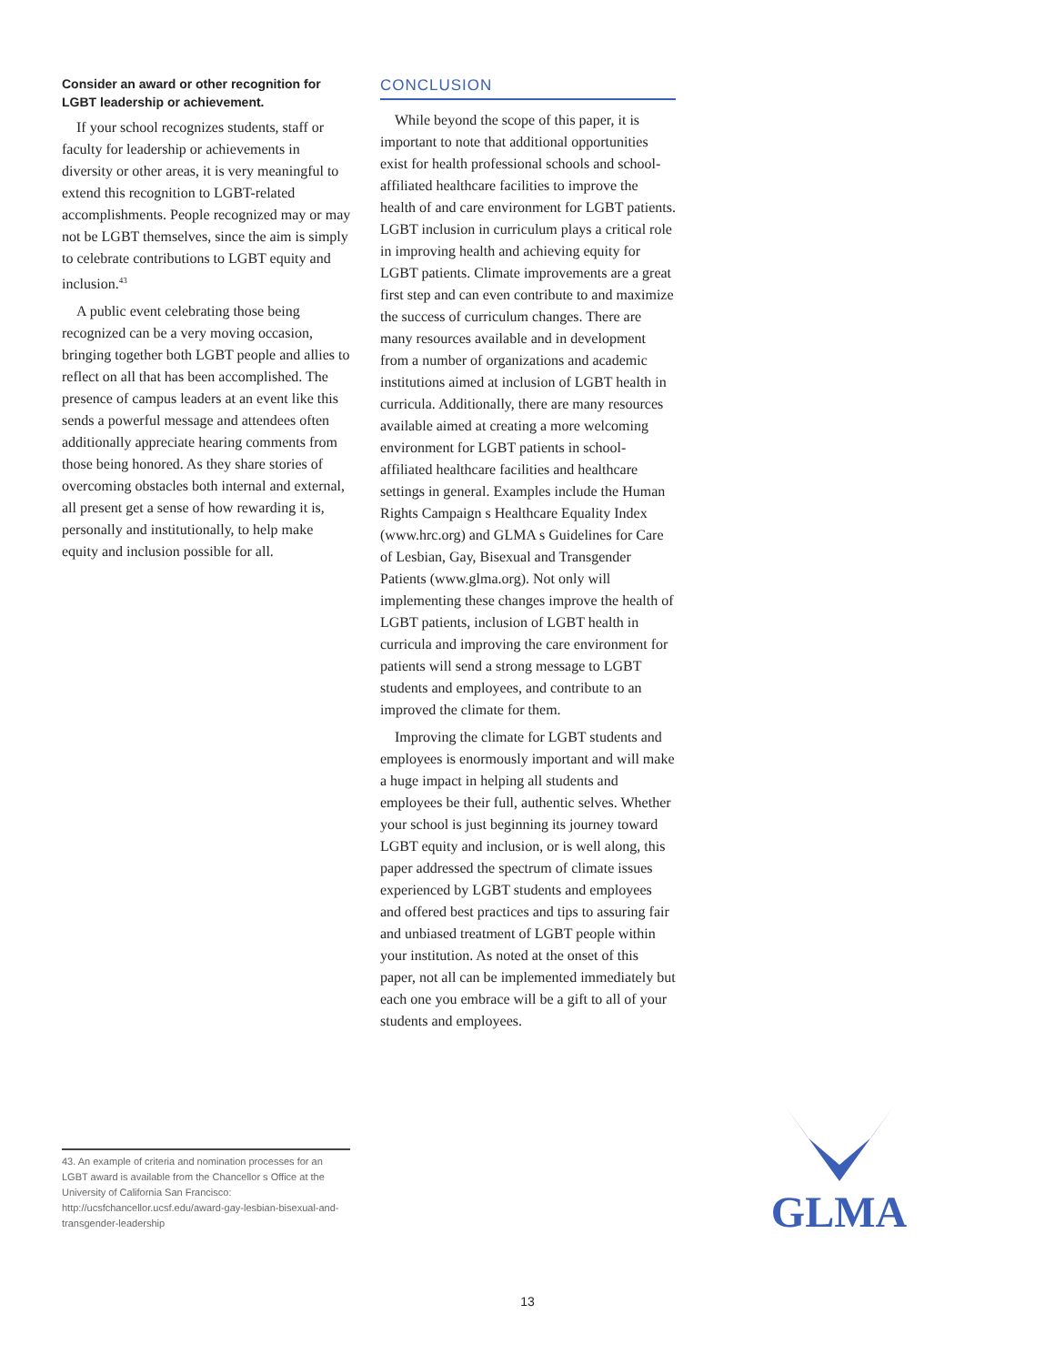Consider an award or other recognition for LGBT leadership or achievement.
If your school recognizes students, staff or faculty for leadership or achievements in diversity or other areas, it is very meaningful to extend this recognition to LGBT-related accomplishments. People recognized may or may not be LGBT themselves, since the aim is simply to celebrate contributions to LGBT equity and inclusion.<sup>43</sup>
A public event celebrating those being recognized can be a very moving occasion, bringing together both LGBT people and allies to reflect on all that has been accomplished. The presence of campus leaders at an event like this sends a powerful message and attendees often additionally appreciate hearing comments from those being honored. As they share stories of overcoming obstacles both internal and external, all present get a sense of how rewarding it is, personally and institutionally, to help make equity and inclusion possible for all.
CONCLUSION
While beyond the scope of this paper, it is important to note that additional opportunities exist for health professional schools and school-affiliated healthcare facilities to improve the health of and care environment for LGBT patients. LGBT inclusion in curriculum plays a critical role in improving health and achieving equity for LGBT patients. Climate improvements are a great first step and can even contribute to and maximize the success of curriculum changes. There are many resources available and in development from a number of organizations and academic institutions aimed at inclusion of LGBT health in curricula. Additionally, there are many resources available aimed at creating a more welcoming environment for LGBT patients in school-affiliated healthcare facilities and healthcare settings in general. Examples include the Human Rights Campaign s Healthcare Equality Index (www.hrc.org) and GLMA s Guidelines for Care of Lesbian, Gay, Bisexual and Transgender Patients (www.glma.org). Not only will implementing these changes improve the health of LGBT patients, inclusion of LGBT health in curricula and improving the care environment for patients will send a strong message to LGBT students and employees, and contribute to an improved the climate for them.
Improving the climate for LGBT students and employees is enormously important and will make a huge impact in helping all students and employees be their full, authentic selves. Whether your school is just beginning its journey toward LGBT equity and inclusion, or is well along, this paper addressed the spectrum of climate issues experienced by LGBT students and employees and offered best practices and tips to assuring fair and unbiased treatment of LGBT people within your institution. As noted at the onset of this paper, not all can be implemented immediately but each one you embrace will be a gift to all of your students and employees.
43. An example of criteria and nomination processes for an LGBT award is available from the Chancellor s Office at the University of California San Francisco: http://ucsfchancellor.ucsf.edu/award-gay-lesbian-bisexual-and-transgender-leadership
GLMA
13